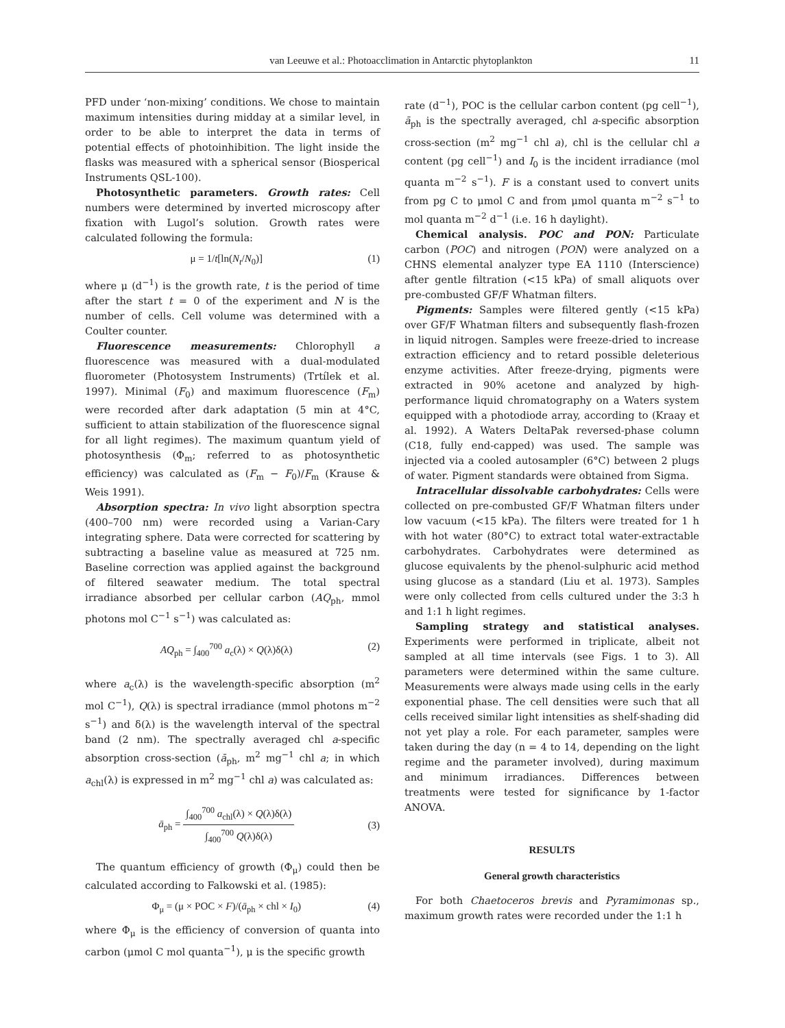van Leeuwe et al.: Photoacclimation in Antarctic phytoplankton 11
PFD under ‘non-mixing’ conditions. We chose to maintain maximum intensities during midday at a similar level, in order to be able to interpret the data in terms of potential effects of photoinhibition. The light inside the flasks was measured with a spherical sensor (Biosperical Instruments QSL-100).
Photosynthetic parameters. Growth rates: Cell numbers were determined by inverted microscopy after fixation with Lugol’s solution. Growth rates were calculated following the formula:
μ = 1/t[ln(N<sub>t</sub>/N<sub>0</sub>)] (1)
where μ (d<sup>−1</sup>) is the growth rate, t is the period of time after the start t = 0 of the experiment and N is the number of cells. Cell volume was determined with a Coulter counter.
Fluorescence measurements: Chlorophyll a fluorescence was measured with a dual-modulated fluorometer (Photosystem Instruments) (Trtílek et al. 1997). Minimal (F<sub>0</sub>) and maximum fluorescence (F<sub>m</sub>) were recorded after dark adaptation (5 min at 4°C, sufficient to attain stabilization of the fluorescence signal for all light regimes). The maximum quantum yield of photosynthesis (Φ<sub>m</sub>; referred to as photosynthetic efficiency) was calculated as (F<sub>m</sub> − F<sub>0</sub>)/F<sub>m</sub> (Krause & Weis 1991).
Absorption spectra: In vivo light absorption spectra (400–700 nm) were recorded using a Varian-Cary integrating sphere. Data were corrected for scattering by subtracting a baseline value as measured at 725 nm. Baseline correction was applied against the background of filtered seawater medium. The total spectral irradiance absorbed per cellular carbon (AQ<sub>ph</sub>, mmol photons mol C<sup>−1</sup> s<sup>−1</sup>) was calculated as:
AQ<sub>ph</sub> = ∫<sub>400</sub><sup>700</sup> a<sub>c</sub>(λ) × Q(λ)δ(λ) (2)
where a<sub>c</sub>(λ) is the wavelength-specific absorption (m<sup>2</sup> mol C<sup>−1</sup>), Q(λ) is spectral irradiance (mmol photons m<sup>−2</sup> s<sup>−1</sup>) and δ(λ) is the wavelength interval of the spectral band (2 nm). The spectrally averaged chl a-specific absorption cross-section (ā<sub>ph</sub>, m<sup>2</sup> mg<sup>−1</sup> chl a; in which a<sub>chl</sub>(λ) is expressed in m<sup>2</sup> mg<sup>−1</sup> chl a) was calculated as:
ā<sub>ph</sub> = ∫<sub>400</sub><sup>700</sup> a<sub>chl</sub>(λ) × Q(λ)δ(λ) ∫<sub>400</sub><sup>700</sup> Q(λ)δ(λ) (3)
The quantum efficiency of growth (Φ<sub>μ</sub>) could then be calculated according to Falkowski et al. (1985):
Φ<sub>μ</sub> = (μ × POC × F)/(ā<sub>ph</sub> × chl × I<sub>0</sub>) (4)
where Φ<sub>μ</sub> is the efficiency of conversion of quanta into carbon (μmol C mol quanta<sup>−1</sup>), μ is the specific growth
rate (d<sup>−1</sup>), POC is the cellular carbon content (pg cell<sup>−1</sup>), ā<sub>ph</sub> is the spectrally averaged, chl a-specific absorption cross-section (m<sup>2</sup> mg<sup>−1</sup> chl a), chl is the cellular chl a content (pg cell<sup>−1</sup>) and I<sub>0</sub> is the incident irradiance (mol quanta m<sup>−2</sup> s<sup>−1</sup>). F is a constant used to convert units from pg C to μmol C and from μmol quanta m<sup>−2</sup> s<sup>−1</sup> to mol quanta m<sup>−2</sup> d<sup>−1</sup> (i.e. 16 h daylight).
Chemical analysis. POC and PON: Particulate carbon (POC) and nitrogen (PON) were analyzed on a CHNS elemental analyzer type EA 1110 (Interscience) after gentle filtration (<15 kPa) of small aliquots over pre-combusted GF/F Whatman filters.
Pigments: Samples were filtered gently (<15 kPa) over GF/F Whatman filters and subsequently flash-frozen in liquid nitrogen. Samples were freeze-dried to increase extraction efficiency and to retard possible deleterious enzyme activities. After freeze-drying, pigments were extracted in 90% acetone and analyzed by high-performance liquid chromatography on a Waters system equipped with a photodiode array, according to (Kraay et al. 1992). A Waters DeltaPak reversed-phase column (C18, fully end-capped) was used. The sample was injected via a cooled autosampler (6°C) between 2 plugs of water. Pigment standards were obtained from Sigma.
Intracellular dissolvable carbohydrates: Cells were collected on pre-combusted GF/F Whatman filters under low vacuum (<15 kPa). The filters were treated for 1 h with hot water (80°C) to extract total water-extractable carbohydrates. Carbohydrates were determined as glucose equivalents by the phenol-sulphuric acid method using glucose as a standard (Liu et al. 1973). Samples were only collected from cells cultured under the 3:3 h and 1:1 h light regimes.
Sampling strategy and statistical analyses. Experiments were performed in triplicate, albeit not sampled at all time intervals (see Figs. 1 to 3). All parameters were determined within the same culture. Measurements were always made using cells in the early exponential phase. The cell densities were such that all cells received similar light intensities as shelf-shading did not yet play a role. For each parameter, samples were taken during the day (n = 4 to 14, depending on the light regime and the parameter involved), during maximum and minimum irradiances. Differences between treatments were tested for significance by 1-factor ANOVA.
RESULTS
General growth characteristics
For both Chaetoceros brevis and Pyramimonas sp., maximum growth rates were recorded under the 1:1 h